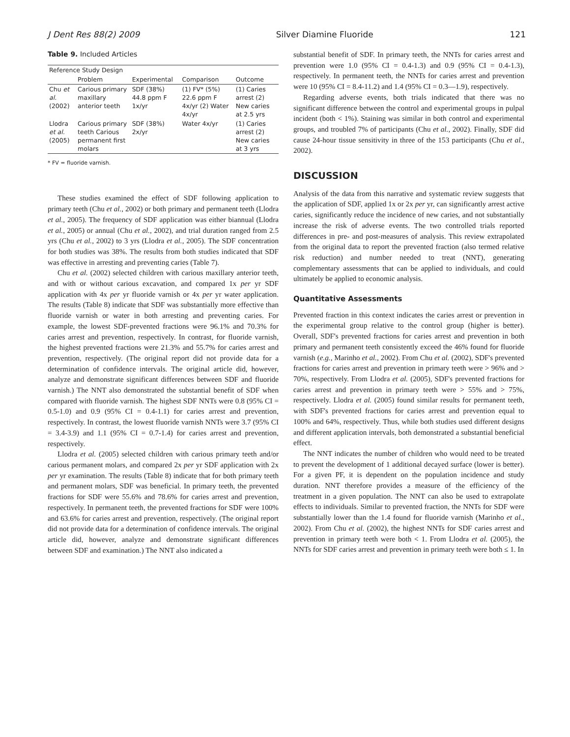J Dent Res 88(2) 2009 Silver Diamine Fluoride 121
Table 9. Included Articles
| Reference Study Design | | | | |
| --- | --- | --- | --- | --- |
| | Problem | Experimental | Comparison | Outcome |
| Chu et al. (2002) | Carious primary maxillary anterior teeth | SDF (38%) 44.8 ppm F 1x/yr | (1) FV* (5%) 22.6 ppm F 4x/yr (2) Water 4x/yr | (1) Caries arrest (2) New caries at 2.5 yrs |
| Llodra et al. (2005) | Carious primary teeth Carious permanent first molars | SDF (38%) 2x/yr | Water 4x/yr | (1) Caries arrest (2) New caries at 3 yrs |
* FV = fluoride varnish.
These studies examined the effect of SDF following application to primary teeth (Chu et al., 2002) or both primary and permanent teeth (Llodra et al., 2005). The frequency of SDF application was either biannual (Llodra et al., 2005) or annual (Chu et al., 2002), and trial duration ranged from 2.5 yrs (Chu et al., 2002) to 3 yrs (Llodra et al., 2005). The SDF concentration for both studies was 38%. The results from both studies indicated that SDF was effective in arresting and preventing caries (Table 7).
Chu et al. (2002) selected children with carious maxillary anterior teeth, and with or without carious excavation, and compared 1x per yr SDF application with 4x per yr fluoride varnish or 4x per yr water application. The results (Table 8) indicate that SDF was substantially more effective than fluoride varnish or water in both arresting and preventing caries. For example, the lowest SDF-prevented fractions were 96.1% and 70.3% for caries arrest and prevention, respectively. In contrast, for fluoride varnish, the highest prevented fractions were 21.3% and 55.7% for caries arrest and prevention, respectively. (The original report did not provide data for a determination of confidence intervals. The original article did, however, analyze and demonstrate significant differences between SDF and fluoride varnish.) The NNT also demonstrated the substantial benefit of SDF when compared with fluoride varnish. The highest SDF NNTs were 0.8 (95% CI = 0.5-1.0) and 0.9 (95% CI = 0.4-1.1) for caries arrest and prevention, respectively. In contrast, the lowest fluoride varnish NNTs were 3.7 (95% CI = 3.4-3.9) and 1.1 (95% CI = 0.7-1.4) for caries arrest and prevention, respectively.
Llodra et al. (2005) selected children with carious primary teeth and/or carious permanent molars, and compared 2x per yr SDF application with 2x per yr examination. The results (Table 8) indicate that for both primary teeth and permanent molars, SDF was beneficial. In primary teeth, the prevented fractions for SDF were 55.6% and 78.6% for caries arrest and prevention, respectively. In permanent teeth, the prevented fractions for SDF were 100% and 63.6% for caries arrest and prevention, respectively. (The original report did not provide data for a determination of confidence intervals. The original article did, however, analyze and demonstrate significant differences between SDF and examination.) The NNT also indicated a
substantial benefit of SDF. In primary teeth, the NNTs for caries arrest and prevention were 1.0 (95% CI = 0.4-1.3) and 0.9 (95% CI = 0.4-1.3), respectively. In permanent teeth, the NNTs for caries arrest and prevention were 10 (95% CI = 8.4-11.2) and 1.4 (95% CI = 0.3—1.9), respectively.
Regarding adverse events, both trials indicated that there was no significant difference between the control and experimental groups in pulpal incident (both < 1%). Staining was similar in both control and experimental groups, and troubled 7% of participants (Chu et al., 2002). Finally, SDF did cause 24-hour tissue sensitivity in three of the 153 participants (Chu et al., 2002).
DISCUSSION
Analysis of the data from this narrative and systematic review suggests that the application of SDF, applied 1x or 2x per yr, can significantly arrest active caries, significantly reduce the incidence of new caries, and not substantially increase the risk of adverse events. The two controlled trials reported differences in pre- and post-measures of analysis. This review extrapolated from the original data to report the prevented fraction (also termed relative risk reduction) and number needed to treat (NNT), generating complementary assessments that can be applied to individuals, and could ultimately be applied to economic analysis.
Quantitative Assessments
Prevented fraction in this context indicates the caries arrest or prevention in the experimental group relative to the control group (higher is better). Overall, SDF's prevented fractions for caries arrest and prevention in both primary and permanent teeth consistently exceed the 46% found for fluoride varnish (e.g., Marinho et al., 2002). From Chu et al. (2002), SDF's prevented fractions for caries arrest and prevention in primary teeth were > 96% and > 70%, respectively. From Llodra et al. (2005), SDF's prevented fractions for caries arrest and prevention in primary teeth were > 55% and > 75%, respectively. Llodra et al. (2005) found similar results for permanent teeth, with SDF's prevented fractions for caries arrest and prevention equal to 100% and 64%, respectively. Thus, while both studies used different designs and different application intervals, both demonstrated a substantial beneficial effect.
The NNT indicates the number of children who would need to be treated to prevent the development of 1 additional decayed surface (lower is better). For a given PF, it is dependent on the population incidence and study duration. NNT therefore provides a measure of the efficiency of the treatment in a given population. The NNT can also be used to extrapolate effects to individuals. Similar to prevented fraction, the NNTs for SDF were substantially lower than the 1.4 found for fluoride varnish (Marinho et al., 2002). From Chu et al. (2002), the highest NNTs for SDF caries arrest and prevention in primary teeth were both < 1. From Llodra et al. (2005), the NNTs for SDF caries arrest and prevention in primary teeth were both ≤ 1. In